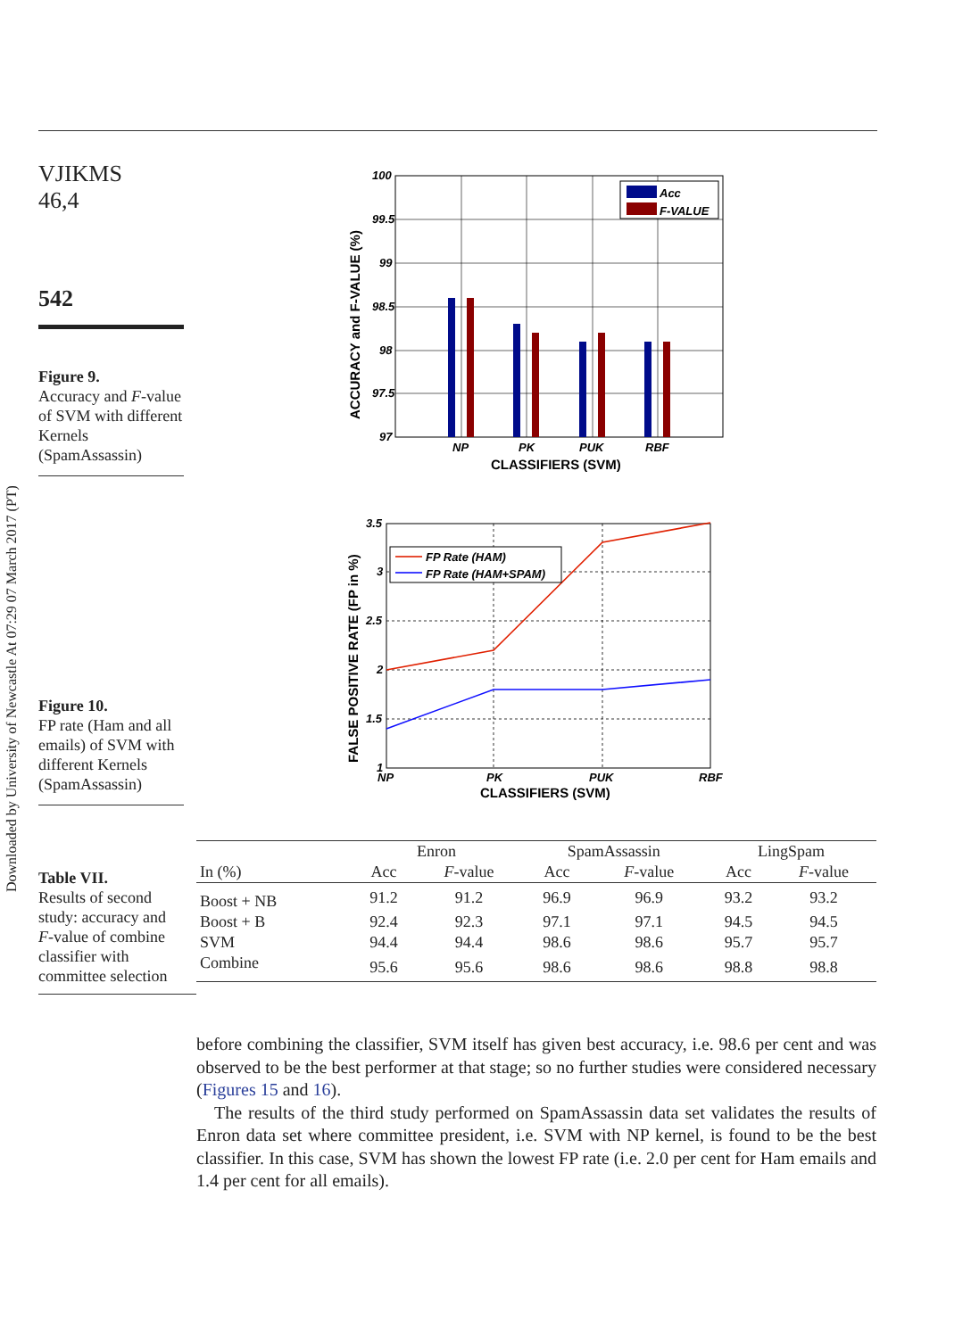Downloaded by University of Newcastle At 07:29 07 March 2017 (PT)
VJIKMS
46,4
542
Figure 9.
Accuracy and F-value of SVM with different Kernels (SpamAssassin)
Figure 10.
FP rate (Ham and all emails) of SVM with different Kernels (SpamAssassin)
Table VII.
Results of second study: accuracy and F-value of combine classifier with committee selection
Acc
F-VALUE
100
99.5
99
98.5
98
97.5
97
NP
PK
PUK
RBF
CLASSIFIERS (SVM)
ACCURACY and F-VALUE (%)
FP Rate (HAM)
FP Rate (HAM+SPAM)
3.5
3
2.5
2
1.5
1
NP
PK
PUK
RBF
CLASSIFIERS (SVM)
FALSE POSITIVE RATE (FP in %)
| | Enron | | SpamAssassin | | LingSpam | |
| --- | --- | --- | --- | --- | --- | --- |
| In (%) | Acc | F -value | Acc | F -value | Acc | F -value |
| Boost + NB | 91.2 | 91.2 | 96.9 | 96.9 | 93.2 | 93.2 |
| Boost + B | 92.4 | 92.3 | 97.1 | 97.1 | 94.5 | 94.5 |
| SVM | 94.4 | 94.4 | 98.6 | 98.6 | 95.7 | 95.7 |
| Combine | 95.6 | 95.6 | 98.6 | 98.6 | 98.8 | 98.8 |
before combining the classifier, SVM itself has given best accuracy, i.e. 98.6 per cent and was observed to be the best performer at that stage; so no further studies were considered necessary (Figures 15 and 16).
 The results of the third study performed on SpamAssassin data set validates the results of Enron data set where committee president, i.e. SVM with NP kernel, is found to be the best classifier. In this case, SVM has shown the lowest FP rate (i.e. 2.0 per cent for Ham emails and 1.4 per cent for all emails).